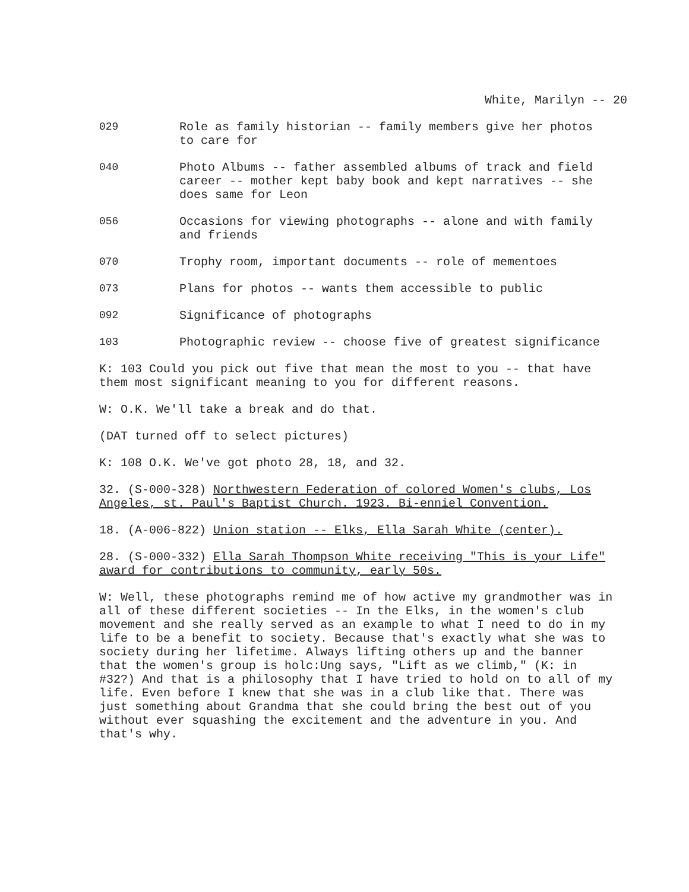White, Marilyn -- 20
029 Role as family historian -- family members give her photos to care for
040 Photo Albums -- father assembled albums of track and field career -- mother kept baby book and kept narratives -- she does same for Leon
056 Occasions for viewing photographs -- alone and with family and friends
070 Trophy room, important documents -- role of mementoes
073 Plans for photos -- wants them accessible to public
092 Significance of photographs
103 Photographic review -- choose five of greatest significance
K: 103 Could you pick out five that mean the most to you -- that have them most significant meaning to you for different reasons.
W: O.K. We'll take a break and do that.
(DAT turned off to select pictures)
K: 108 O.K. We've got photo 28, 18, and 32.
32. (S-000-328) Northwestern Federation of colored Women's clubs, Los Angeles, st. Paul's Baptist Church. 1923. Bi-enniel Convention.
18. (A-006-822) Union station -- Elks, Ella Sarah White (center).
28. (S-000-332) Ella Sarah Thompson White receiving "This is your Life" award for contributions to community, early 50s.
W: Well, these photographs remind me of how active my grandmother was in all of these different societies -- In the Elks, in the women's club movement and she really served as an example to what I need to do in my life to be a benefit to society. Because that's exactly what she was to society during her lifetime. Always lifting others up and the banner that the women's group is holc:Ung says, "Lift as we climb," (K: in #32?) And that is a philosophy that I have tried to hold on to all of my life. Even before I knew that she was in a club like that. There was just something about Grandma that she could bring the best out of you without ever squashing the excitement and the adventure in you. And that's why.